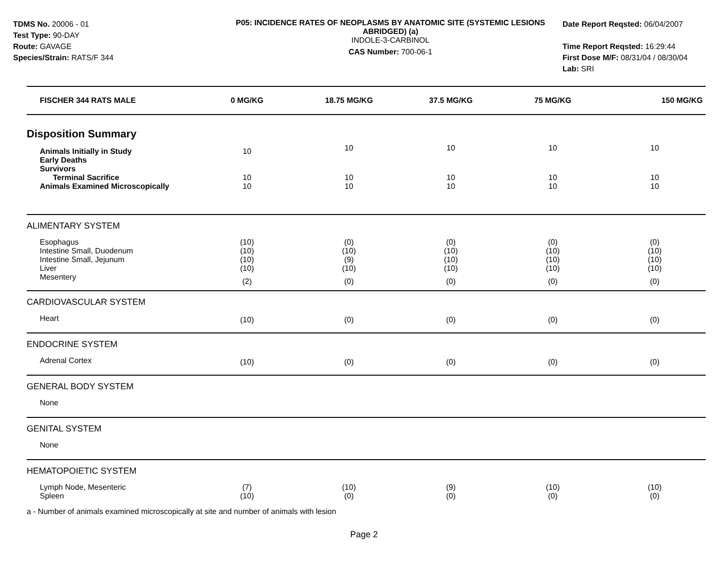TDMS No. 20006 - 01
Test Type: 90-DAY
Route: GAVAGE
Species/Strain: RATS/F 344
P05: INCIDENCE RATES OF NEOPLASMS BY ANATOMIC SITE (SYSTEMIC LESIONS ABRIDGED) (a)
INDOLE-3-CARBINOL
CAS Number: 700-06-1
Date Report Reqsted: 06/04/2007
Time Report Reqsted: 16:29:44
First Dose M/F: 08/31/04 / 08/30/04
Lab: SRI
| FISCHER 344 RATS MALE | 0 MG/KG | 18.75 MG/KG | 37.5 MG/KG | 75 MG/KG | 150 MG/KG |
| --- | --- | --- | --- | --- | --- |
| Disposition Summary | | | | | |
| Animals Initially in Study | 10 | 10 | 10 | 10 | 10 |
| Early Deaths | | | | | |
| Survivors | | | | | |
| Terminal Sacrifice | 10 | 10 | 10 | 10 | 10 |
| Animals Examined Microscopically | 10 | 10 | 10 | 10 | 10 |
| ALIMENTARY SYSTEM | | | | | |
| Esophagus | (10) | (0) | (0) | (0) | (0) |
| Intestine Small, Duodenum | (10) | (10) | (10) | (10) | (10) |
| Intestine Small, Jejunum | (10) | (9) | (10) | (10) | (10) |
| Liver | (10) | (10) | (10) | (10) | (10) |
| Mesentery | (2) | (0) | (0) | (0) | (0) |
| CARDIOVASCULAR SYSTEM | | | | | |
| Heart | (10) | (0) | (0) | (0) | (0) |
| ENDOCRINE SYSTEM | | | | | |
| Adrenal Cortex | (10) | (0) | (0) | (0) | (0) |
| GENERAL BODY SYSTEM | | | | | |
| None | | | | | |
| GENITAL SYSTEM | | | | | |
| None | | | | | |
| HEMATOPOIETIC SYSTEM | | | | | |
| Lymph Node, Mesenteric | (7) | (10) | (9) | (10) | (10) |
| Spleen | (10) | (0) | (0) | (0) | (0) |
a - Number of animals examined microscopically at site and number of animals with lesion
Page 2